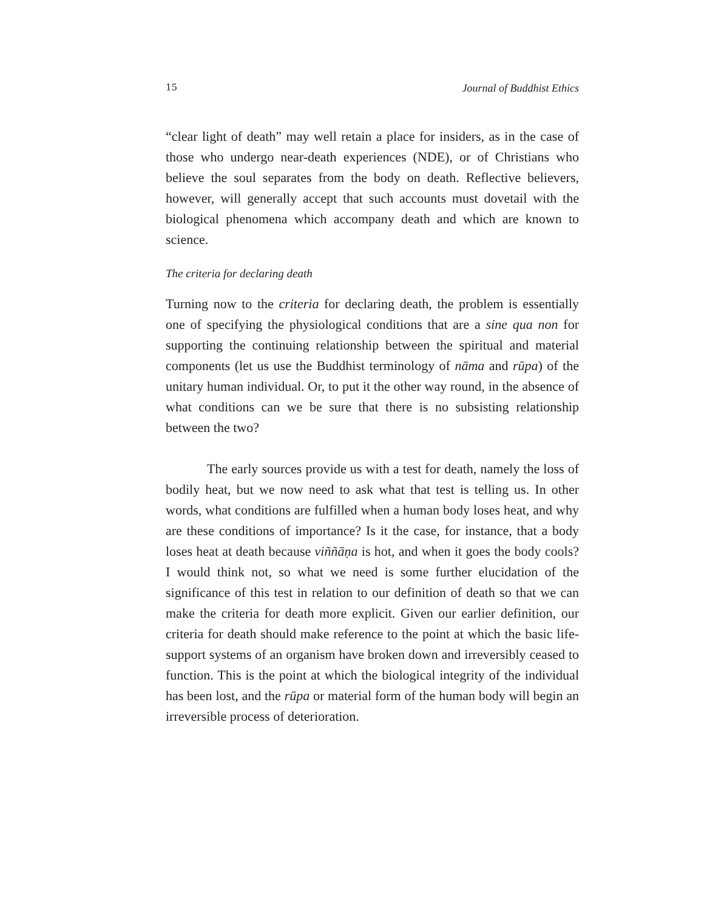15 Journal of Buddhist Ethics
“clear light of death” may well retain a place for insiders, as in the case of those who undergo near-death experiences (NDE), or of Christians who believe the soul separates from the body on death. Reflective believers, however, will generally accept that such accounts must dovetail with the biological phenomena which accompany death and which are known to science.
The criteria for declaring death
Turning now to the criteria for declaring death, the problem is essentially one of specifying the physiological conditions that are a sine qua non for supporting the continuing relationship between the spiritual and material components (let us use the Buddhist terminology of nāma and rūpa) of the unitary human individual. Or, to put it the other way round, in the absence of what conditions can we be sure that there is no subsisting relationship between the two?
The early sources provide us with a test for death, namely the loss of bodily heat, but we now need to ask what that test is telling us. In other words, what conditions are fulfilled when a human body loses heat, and why are these conditions of importance? Is it the case, for instance, that a body loses heat at death because viññāṇa is hot, and when it goes the body cools? I would think not, so what we need is some further elucidation of the significance of this test in relation to our definition of death so that we can make the criteria for death more explicit. Given our earlier definition, our criteria for death should make reference to the point at which the basic life-support systems of an organism have broken down and irreversibly ceased to function. This is the point at which the biological integrity of the individual has been lost, and the rūpa or material form of the human body will begin an irreversible process of deterioration.